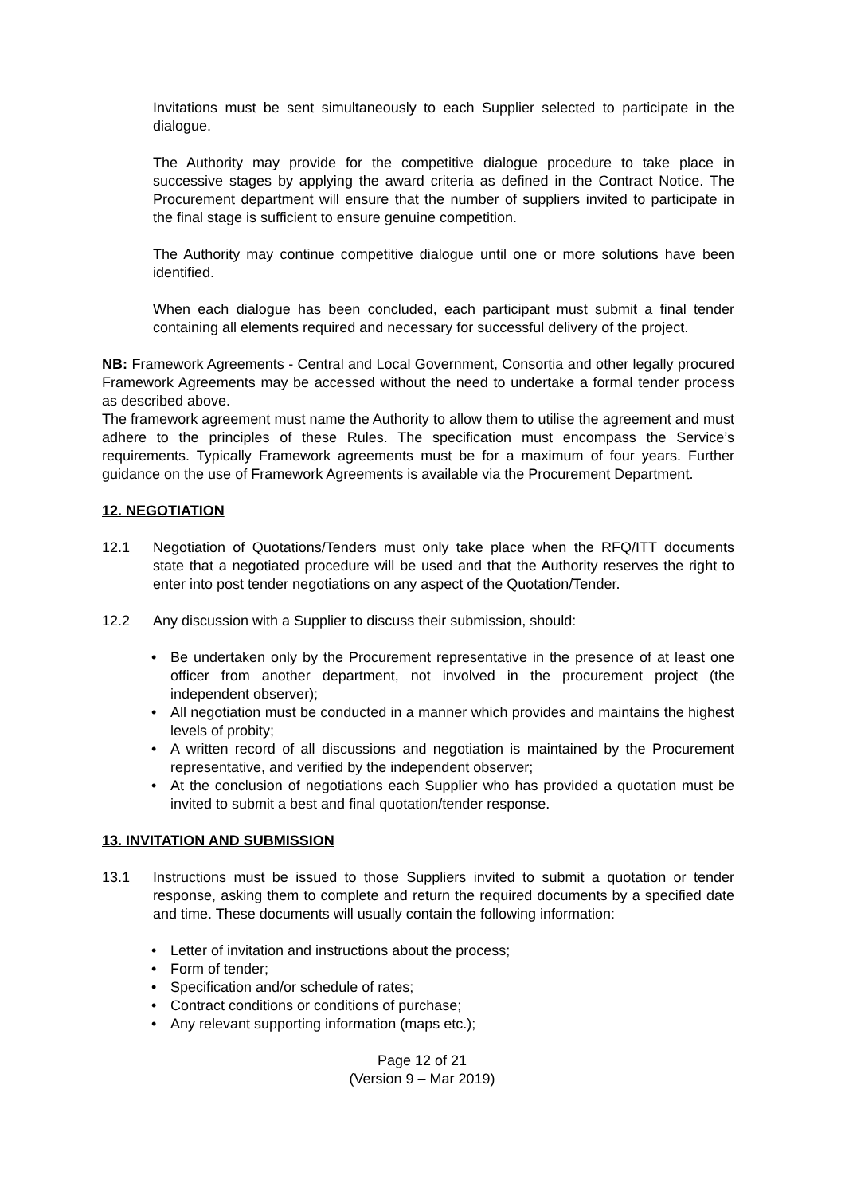Invitations must be sent simultaneously to each Supplier selected to participate in the dialogue.
The Authority may provide for the competitive dialogue procedure to take place in successive stages by applying the award criteria as defined in the Contract Notice. The Procurement department will ensure that the number of suppliers invited to participate in the final stage is sufficient to ensure genuine competition.
The Authority may continue competitive dialogue until one or more solutions have been identified.
When each dialogue has been concluded, each participant must submit a final tender containing all elements required and necessary for successful delivery of the project.
NB: Framework Agreements - Central and Local Government, Consortia and other legally procured Framework Agreements may be accessed without the need to undertake a formal tender process as described above.
The framework agreement must name the Authority to allow them to utilise the agreement and must adhere to the principles of these Rules. The specification must encompass the Service’s requirements. Typically Framework agreements must be for a maximum of four years. Further guidance on the use of Framework Agreements is available via the Procurement Department.
12. NEGOTIATION
12.1 Negotiation of Quotations/Tenders must only take place when the RFQ/ITT documents state that a negotiated procedure will be used and that the Authority reserves the right to enter into post tender negotiations on any aspect of the Quotation/Tender.
12.2 Any discussion with a Supplier to discuss their submission, should:
• Be undertaken only by the Procurement representative in the presence of at least one officer from another department, not involved in the procurement project (the independent observer);
• All negotiation must be conducted in a manner which provides and maintains the highest levels of probity;
• A written record of all discussions and negotiation is maintained by the Procurement representative, and verified by the independent observer;
• At the conclusion of negotiations each Supplier who has provided a quotation must be invited to submit a best and final quotation/tender response.
13. INVITATION AND SUBMISSION
13.1 Instructions must be issued to those Suppliers invited to submit a quotation or tender response, asking them to complete and return the required documents by a specified date and time. These documents will usually contain the following information:
• Letter of invitation and instructions about the process;
• Form of tender;
• Specification and/or schedule of rates;
• Contract conditions or conditions of purchase;
• Any relevant supporting information (maps etc.);
Page 12 of 21
(Version 9 – Mar 2019)